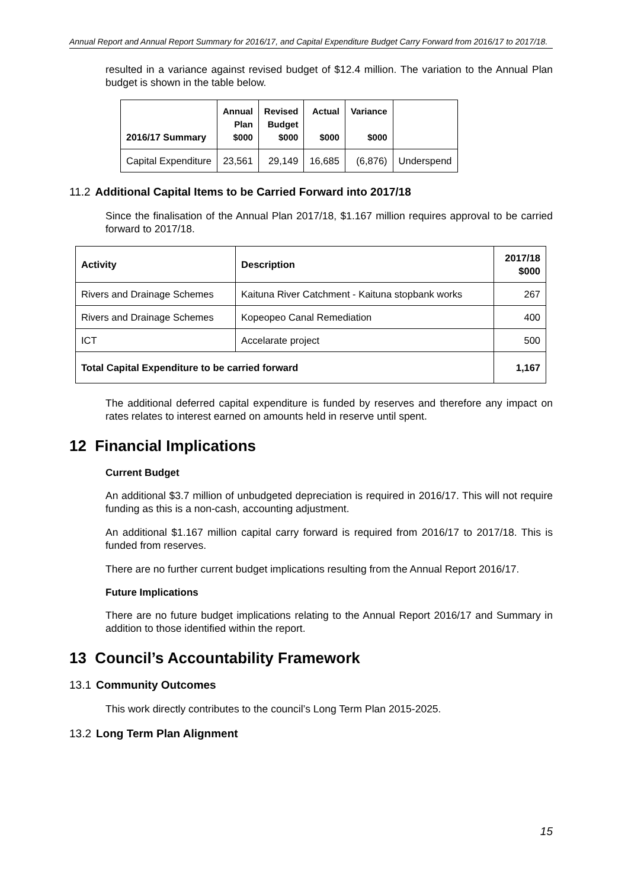Annual Report and Annual Report Summary for 2016/17, and Capital Expenditure Budget Carry Forward from 2016/17 to 2017/18.
resulted in a variance against revised budget of $12.4 million. The variation to the Annual Plan budget is shown in the table below.
| 2016/17 Summary | Annual Plan $000 | Revised Budget $000 | Actual $000 | Variance $000 | |
| --- | --- | --- | --- | --- | --- |
| Capital Expenditure | 23,561 | 29,149 | 16,685 | (6,876) | Underspend |
11.2 Additional Capital Items to be Carried Forward into 2017/18
Since the finalisation of the Annual Plan 2017/18, $1.167 million requires approval to be carried forward to 2017/18.
| Activity | Description | 2017/18 $000 |
| --- | --- | --- |
| Rivers and Drainage Schemes | Kaituna River Catchment - Kaituna stopbank works | 267 |
| Rivers and Drainage Schemes | Kopeopeo Canal Remediation | 400 |
| ICT | Accelarate project | 500 |
| Total Capital Expenditure to be carried forward | | 1,167 |
The additional deferred capital expenditure is funded by reserves and therefore any impact on rates relates to interest earned on amounts held in reserve until spent.
12 Financial Implications
Current Budget
An additional $3.7 million of unbudgeted depreciation is required in 2016/17. This will not require funding as this is a non-cash, accounting adjustment.
An additional $1.167 million capital carry forward is required from 2016/17 to 2017/18. This is funded from reserves.
There are no further current budget implications resulting from the Annual Report 2016/17.
Future Implications
There are no future budget implications relating to the Annual Report 2016/17 and Summary in addition to those identified within the report.
13 Council’s Accountability Framework
13.1 Community Outcomes
This work directly contributes to the council’s Long Term Plan 2015-2025.
13.2 Long Term Plan Alignment
15